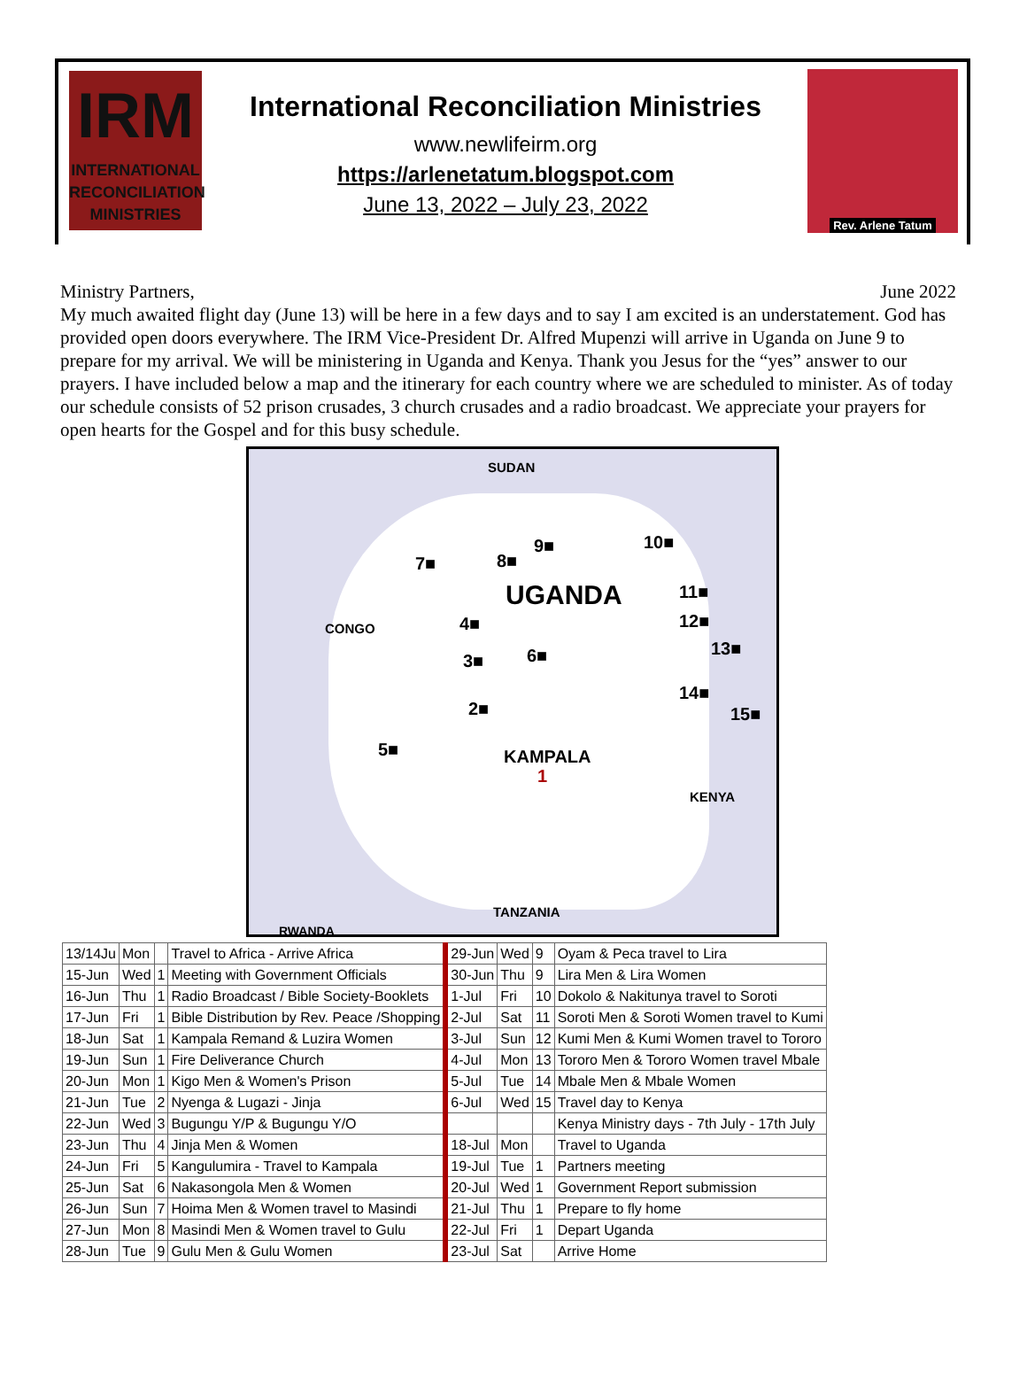IRM
INTERNATIONAL
RECONCILIATION
MINISTRIES
International Reconciliation Ministries
www.newlifeirm.org
https://arlenetatum.blogspot.com
June 13, 2022 – July 23, 2022
Rev. Arlene Tatum
Ministry Partners, June 2022
My much awaited flight day (June 13) will be here in a few days and to say I am excited is an understatement. God has provided open doors everywhere. The IRM Vice-President Dr. Alfred Mupenzi will arrive in Uganda on June 9 to prepare for my arrival. We will be ministering in Uganda and Kenya. Thank you Jesus for the “yes” answer to our prayers. I have included below a map and the itinerary for each country where we are scheduled to minister. As of today our schedule consists of 52 prison crusades, 3 church crusades and a radio broadcast. We appreciate your prayers for open hearts for the Gospel and for this busy schedule.
SUDAN
7■ 8■
9■ 10■
UGANDA 11■
12■
13■
CONGO 4■
3■ 6■
14■
15■
2■
5■ KAMPALA
1
KENYA
TANZANIA
RWANDA
| 13/14Ju | Mon | | Travel to Africa - Arrive Africa | 29-Jun | Wed | 9 | Oyam & Peca travel to Lira |
| 15-Jun | Wed | 1 | Meeting with Government Officials | 30-Jun | Thu | 9 | Lira Men & Lira Women |
| 16-Jun | Thu | 1 | Radio Broadcast / Bible Society-Booklets | 1-Jul | Fri | 10 | Dokolo & Nakitunya travel to Soroti |
| 17-Jun | Fri | 1 | Bible Distribution by Rev. Peace /Shopping | 2-Jul | Sat | 11 | Soroti Men & Soroti Women travel to Kumi |
| 18-Jun | Sat | 1 | Kampala Remand & Luzira Women | 3-Jul | Sun | 12 | Kumi Men & Kumi Women travel to Tororo |
| 19-Jun | Sun | 1 | Fire Deliverance Church | 4-Jul | Mon | 13 | Tororo Men & Tororo Women travel Mbale |
| 20-Jun | Mon | 1 | Kigo Men & Women's Prison | 5-Jul | Tue | 14 | Mbale Men & Mbale Women |
| 21-Jun | Tue | 2 | Nyenga & Lugazi - Jinja | 6-Jul | Wed | 15 | Travel day to Kenya |
| 22-Jun | Wed | 3 | Bugungu Y/P & Bugungu Y/O | | | | Kenya Ministry days - 7th July - 17th July |
| 23-Jun | Thu | 4 | Jinja Men & Women | 18-Jul | Mon | | Travel to Uganda |
| 24-Jun | Fri | 5 | Kangulumira - Travel to Kampala | 19-Jul | Tue | 1 | Partners meeting |
| 25-Jun | Sat | 6 | Nakasongola Men & Women | 20-Jul | Wed | 1 | Government Report submission |
| 26-Jun | Sun | 7 | Hoima Men & Women travel to Masindi | 21-Jul | Thu | 1 | Prepare to fly home |
| 27-Jun | Mon | 8 | Masindi Men & Women travel to Gulu | 22-Jul | Fri | 1 | Depart Uganda |
| 28-Jun | Tue | 9 | Gulu Men & Gulu Women | 23-Jul | Sat | | Arrive Home |